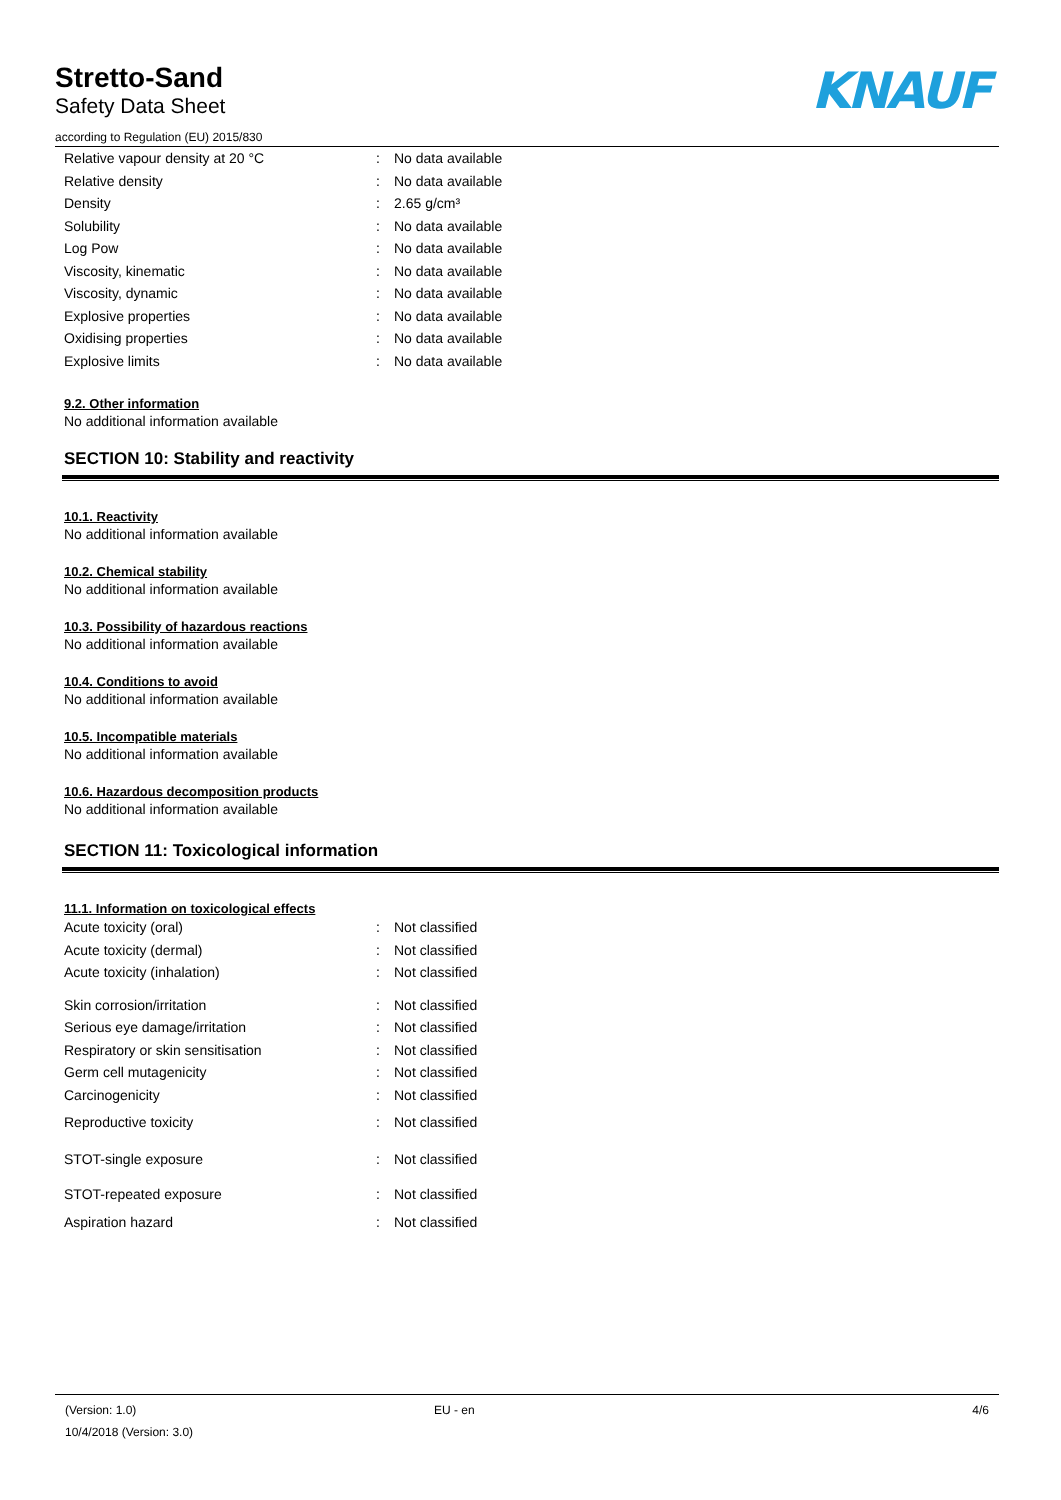Stretto-Sand
Safety Data Sheet
according to Regulation (EU) 2015/830
KNAUF
| Relative vapour density at 20 °C | : | No data available |
| Relative density | : | No data available |
| Density | : | 2.65 g/cm³ |
| Solubility | : | No data available |
| Log Pow | : | No data available |
| Viscosity, kinematic | : | No data available |
| Viscosity, dynamic | : | No data available |
| Explosive properties | : | No data available |
| Oxidising properties | : | No data available |
| Explosive limits | : | No data available |
9.2. Other information
No additional information available
SECTION 10: Stability and reactivity
10.1. Reactivity
No additional information available
10.2. Chemical stability
No additional information available
10.3. Possibility of hazardous reactions
No additional information available
10.4. Conditions to avoid
No additional information available
10.5. Incompatible materials
No additional information available
10.6. Hazardous decomposition products
No additional information available
SECTION 11: Toxicological information
11.1. Information on toxicological effects
| Acute toxicity (oral) | : | Not classified |
| Acute toxicity (dermal) | : | Not classified |
| Acute toxicity (inhalation) | : | Not classified |
| Skin corrosion/irritation | : | Not classified |
| Serious eye damage/irritation | : | Not classified |
| Respiratory or skin sensitisation | : | Not classified |
| Germ cell mutagenicity | : | Not classified |
| Carcinogenicity | : | Not classified |
| Reproductive toxicity | : | Not classified |
| STOT-single exposure | : | Not classified |
| STOT-repeated exposure | : | Not classified |
| Aspiration hazard | : | Not classified |
(Version: 1.0) EU - en 4/6
10/4/2018 (Version: 3.0)